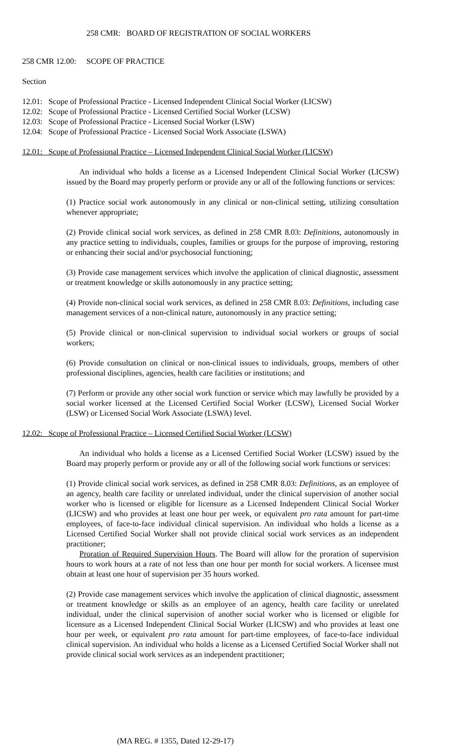258 CMR: BOARD OF REGISTRATION OF SOCIAL WORKERS
258 CMR 12.00: SCOPE OF PRACTICE
Section
12.01: Scope of Professional Practice - Licensed Independent Clinical Social Worker (LICSW)
12.02: Scope of Professional Practice - Licensed Certified Social Worker (LCSW)
12.03: Scope of Professional Practice - Licensed Social Worker (LSW)
12.04: Scope of Professional Practice - Licensed Social Work Associate (LSWA)
12.01: Scope of Professional Practice – Licensed Independent Clinical Social Worker (LICSW)
An individual who holds a license as a Licensed Independent Clinical Social Worker (LICSW) issued by the Board may properly perform or provide any or all of the following functions or services:
(1) Practice social work autonomously in any clinical or non-clinical setting, utilizing consultation whenever appropriate;
(2) Provide clinical social work services, as defined in 258 CMR 8.03: Definitions, autonomously in any practice setting to individuals, couples, families or groups for the purpose of improving, restoring or enhancing their social and/or psychosocial functioning;
(3) Provide case management services which involve the application of clinical diagnostic, assessment or treatment knowledge or skills autonomously in any practice setting;
(4) Provide non-clinical social work services, as defined in 258 CMR 8.03: Definitions, including case management services of a non-clinical nature, autonomously in any practice setting;
(5) Provide clinical or non-clinical supervision to individual social workers or groups of social workers;
(6) Provide consultation on clinical or non-clinical issues to individuals, groups, members of other professional disciplines, agencies, health care facilities or institutions; and
(7) Perform or provide any other social work function or service which may lawfully be provided by a social worker licensed at the Licensed Certified Social Worker (LCSW), Licensed Social Worker (LSW) or Licensed Social Work Associate (LSWA) level.
12.02: Scope of Professional Practice – Licensed Certified Social Worker (LCSW)
An individual who holds a license as a Licensed Certified Social Worker (LCSW) issued by the Board may properly perform or provide any or all of the following social work functions or services:
(1) Provide clinical social work services, as defined in 258 CMR 8.03: Definitions, as an employee of an agency, health care facility or unrelated individual, under the clinical supervision of another social worker who is licensed or eligible for licensure as a Licensed Independent Clinical Social Worker (LICSW) and who provides at least one hour per week, or equivalent pro rata amount for part-time employees, of face-to-face individual clinical supervision. An individual who holds a license as a Licensed Certified Social Worker shall not provide clinical social work services as an independent practitioner;
Proration of Required Supervision Hours. The Board will allow for the proration of supervision hours to work hours at a rate of not less than one hour per month for social workers. A licensee must obtain at least one hour of supervision per 35 hours worked.
(2) Provide case management services which involve the application of clinical diagnostic, assessment or treatment knowledge or skills as an employee of an agency, health care facility or unrelated individual, under the clinical supervision of another social worker who is licensed or eligible for licensure as a Licensed Independent Clinical Social Worker (LICSW) and who provides at least one hour per week, or equivalent pro rata amount for part-time employees, of face-to-face individual clinical supervision. An individual who holds a license as a Licensed Certified Social Worker shall not provide clinical social work services as an independent practitioner;
(MA REG. # 1355, Dated 12-29-17)